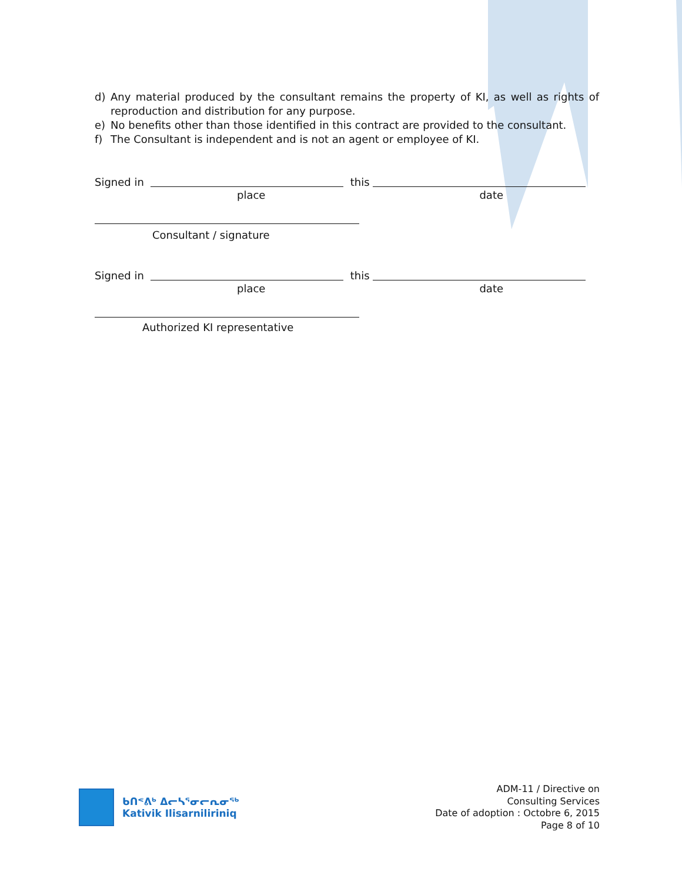d) Any material produced by the consultant remains the property of KI, as well as rights of reproduction and distribution for any purpose.
e) No benefits other than those identified in this contract are provided to the consultant.
f) The Consultant is independent and is not an agent or employee of KI.
Signed in this
place date
Consultant / signature
Signed in this
place date
Authorized KI representative
ᑲᑎᕝᕕᒃ ᐃᓕᓴᕐᓂᓕᕆᓂᖅ
Kativik Ilisarniliriniq
ADM-11 / Directive on
Consulting Services
Date of adoption : Octobre 6, 2015
Page 8 of 10